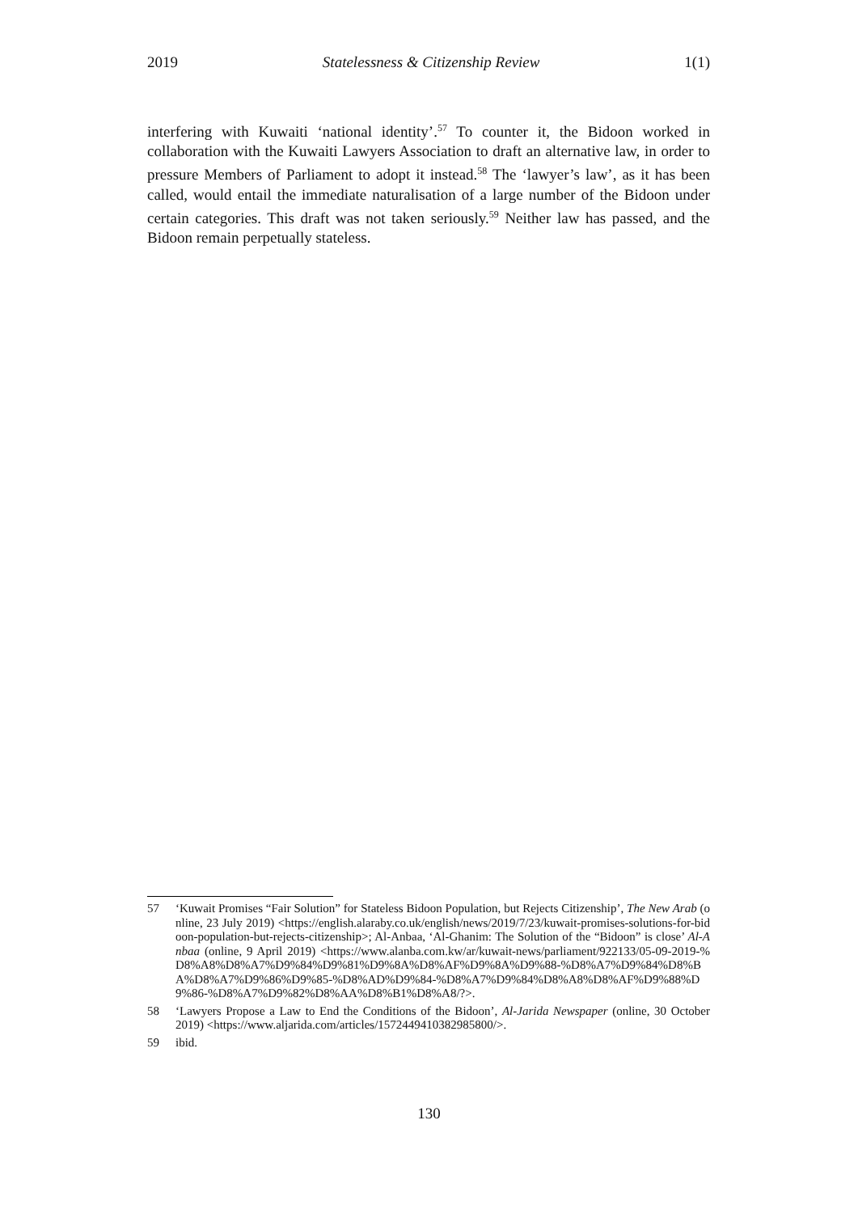2019 Statelessness & Citizenship Review 1(1)
interfering with Kuwaiti ‘national identity’.<sup>57</sup> To counter it, the Bidoon worked in collaboration with the Kuwaiti Lawyers Association to draft an alternative law, in order to pressure Members of Parliament to adopt it instead.<sup>58</sup> The ‘lawyer’s law’, as it has been called, would entail the immediate naturalisation of a large number of the Bidoon under certain categories. This draft was not taken seriously.<sup>59</sup> Neither law has passed, and the Bidoon remain perpetually stateless.
57 ‘Kuwait Promises “Fair Solution” for Stateless Bidoon Population, but Rejects Citizenship’, The New Arab (online, 23 July 2019) <https://english.alaraby.co.uk/english/news/2019/7/23/kuwait-promises-solutions-for-bidoon-population-but-rejects-citizenship>; Al-Anbaa, ‘Al-Ghanim: The Solution of the “Bidoon” is close’ Al-Anbaa (online, 9 April 2019) <https://www.alanba.com.kw/ar/kuwait-news/parliament/922133/05-09-2019-%D8%A8%D8%A7%D9%84%D9%81%D9%8A%D8%AF%D9%8A%D9%88-%D8%A7%D9%84%D8%BA%D8%A7%D9%86%D9%85-%D8%AD%D9%84-%D8%A7%D9%84%D8%A8%D8%AF%D9%88%D9%86-%D8%A7%D9%82%D8%AA%D8%B1%D8%A8/?>.
58 ‘Lawyers Propose a Law to End the Conditions of the Bidoon’, Al-Jarida Newspaper (online, 30 October 2019) <https://www.aljarida.com/articles/1572449410382985800/>.
59 ibid.
130